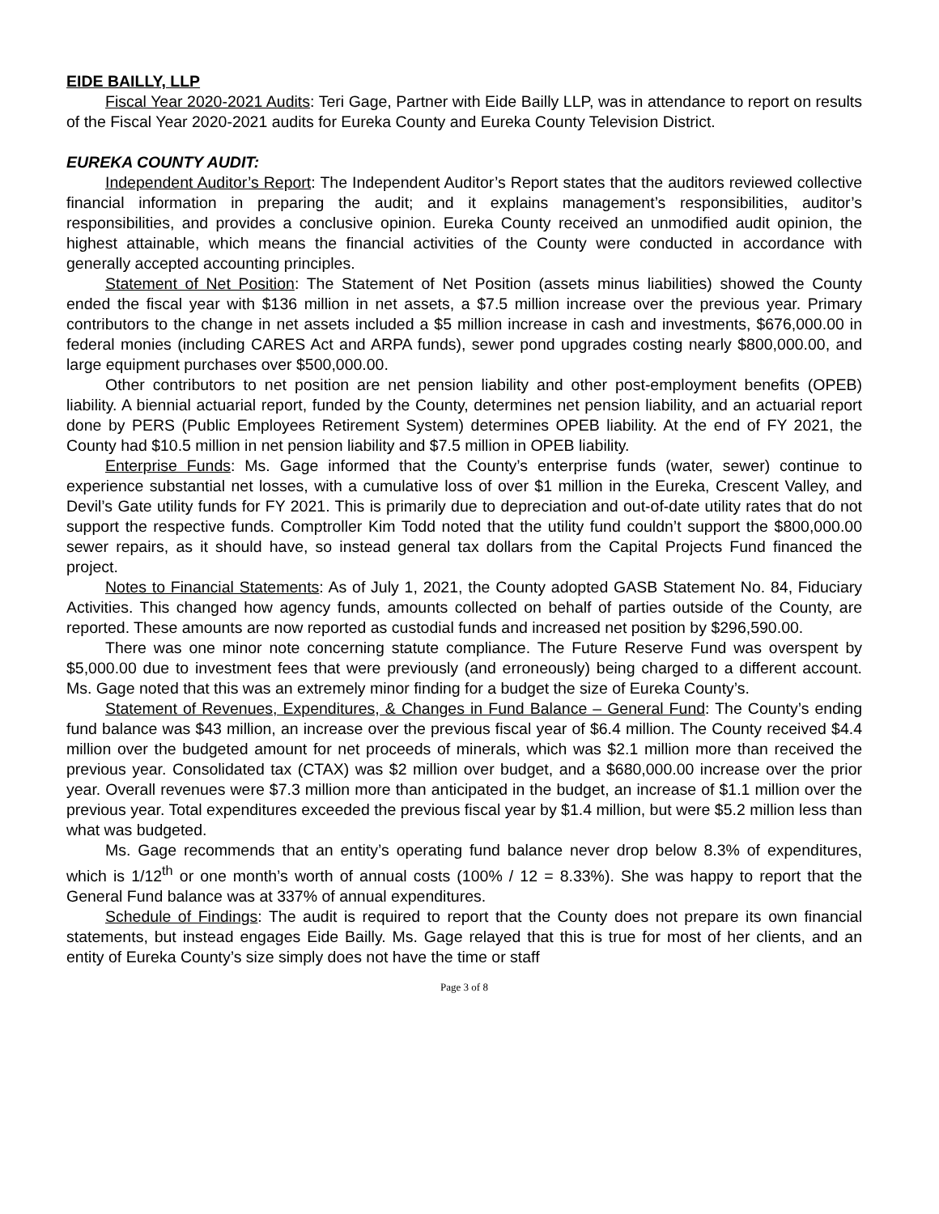EIDE BAILLY, LLP
Fiscal Year 2020-2021 Audits: Teri Gage, Partner with Eide Bailly LLP, was in attendance to report on results of the Fiscal Year 2020-2021 audits for Eureka County and Eureka County Television District.
EUREKA COUNTY AUDIT:
Independent Auditor’s Report: The Independent Auditor’s Report states that the auditors reviewed collective financial information in preparing the audit; and it explains management’s responsibilities, auditor’s responsibilities, and provides a conclusive opinion. Eureka County received an unmodified audit opinion, the highest attainable, which means the financial activities of the County were conducted in accordance with generally accepted accounting principles.
Statement of Net Position: The Statement of Net Position (assets minus liabilities) showed the County ended the fiscal year with $136 million in net assets, a $7.5 million increase over the previous year. Primary contributors to the change in net assets included a $5 million increase in cash and investments, $676,000.00 in federal monies (including CARES Act and ARPA funds), sewer pond upgrades costing nearly $800,000.00, and large equipment purchases over $500,000.00.
Other contributors to net position are net pension liability and other post-employment benefits (OPEB) liability. A biennial actuarial report, funded by the County, determines net pension liability, and an actuarial report done by PERS (Public Employees Retirement System) determines OPEB liability. At the end of FY 2021, the County had $10.5 million in net pension liability and $7.5 million in OPEB liability.
Enterprise Funds: Ms. Gage informed that the County’s enterprise funds (water, sewer) continue to experience substantial net losses, with a cumulative loss of over $1 million in the Eureka, Crescent Valley, and Devil’s Gate utility funds for FY 2021. This is primarily due to depreciation and out-of-date utility rates that do not support the respective funds. Comptroller Kim Todd noted that the utility fund couldn’t support the $800,000.00 sewer repairs, as it should have, so instead general tax dollars from the Capital Projects Fund financed the project.
Notes to Financial Statements: As of July 1, 2021, the County adopted GASB Statement No. 84, Fiduciary Activities. This changed how agency funds, amounts collected on behalf of parties outside of the County, are reported. These amounts are now reported as custodial funds and increased net position by $296,590.00.
There was one minor note concerning statute compliance. The Future Reserve Fund was overspent by $5,000.00 due to investment fees that were previously (and erroneously) being charged to a different account. Ms. Gage noted that this was an extremely minor finding for a budget the size of Eureka County’s.
Statement of Revenues, Expenditures, & Changes in Fund Balance – General Fund: The County’s ending fund balance was $43 million, an increase over the previous fiscal year of $6.4 million. The County received $4.4 million over the budgeted amount for net proceeds of minerals, which was $2.1 million more than received the previous year. Consolidated tax (CTAX) was $2 million over budget, and a $680,000.00 increase over the prior year. Overall revenues were $7.3 million more than anticipated in the budget, an increase of $1.1 million over the previous year. Total expenditures exceeded the previous fiscal year by $1.4 million, but were $5.2 million less than what was budgeted.
Ms. Gage recommends that an entity’s operating fund balance never drop below 8.3% of expenditures, which is 1/12<sup>th</sup> or one month’s worth of annual costs (100% / 12 = 8.33%). She was happy to report that the General Fund balance was at 337% of annual expenditures.
Schedule of Findings: The audit is required to report that the County does not prepare its own financial statements, but instead engages Eide Bailly. Ms. Gage relayed that this is true for most of her clients, and an entity of Eureka County’s size simply does not have the time or staff
Page 3 of 8